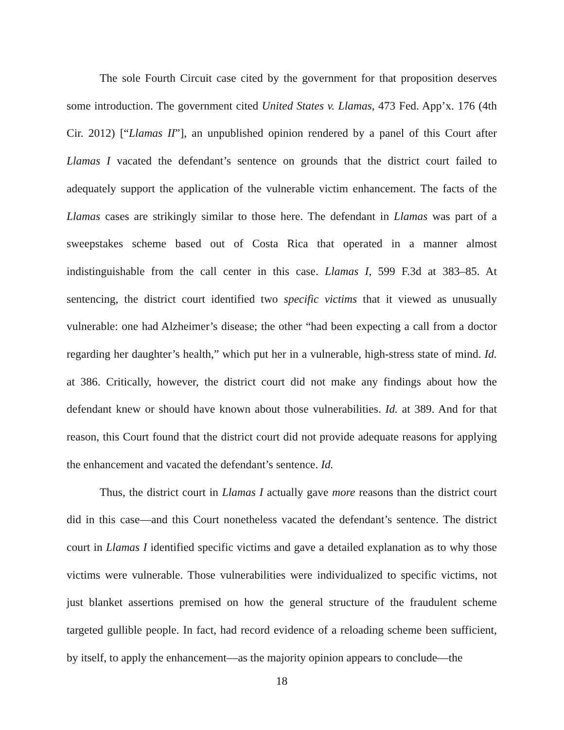The sole Fourth Circuit case cited by the government for that proposition deserves some introduction. The government cited United States v. Llamas, 473 Fed. App’x. 176 (4th Cir. 2012) [“Llamas II”], an unpublished opinion rendered by a panel of this Court after Llamas I vacated the defendant’s sentence on grounds that the district court failed to adequately support the application of the vulnerable victim enhancement. The facts of the Llamas cases are strikingly similar to those here. The defendant in Llamas was part of a sweepstakes scheme based out of Costa Rica that operated in a manner almost indistinguishable from the call center in this case. Llamas I, 599 F.3d at 383–85. At sentencing, the district court identified two specific victims that it viewed as unusually vulnerable: one had Alzheimer’s disease; the other “had been expecting a call from a doctor regarding her daughter’s health,” which put her in a vulnerable, high-stress state of mind. Id. at 386. Critically, however, the district court did not make any findings about how the defendant knew or should have known about those vulnerabilities. Id. at 389. And for that reason, this Court found that the district court did not provide adequate reasons for applying the enhancement and vacated the defendant’s sentence. Id.
Thus, the district court in Llamas I actually gave more reasons than the district court did in this case—and this Court nonetheless vacated the defendant’s sentence. The district court in Llamas I identified specific victims and gave a detailed explanation as to why those victims were vulnerable. Those vulnerabilities were individualized to specific victims, not just blanket assertions premised on how the general structure of the fraudulent scheme targeted gullible people. In fact, had record evidence of a reloading scheme been sufficient, by itself, to apply the enhancement—as the majority opinion appears to conclude—the
18